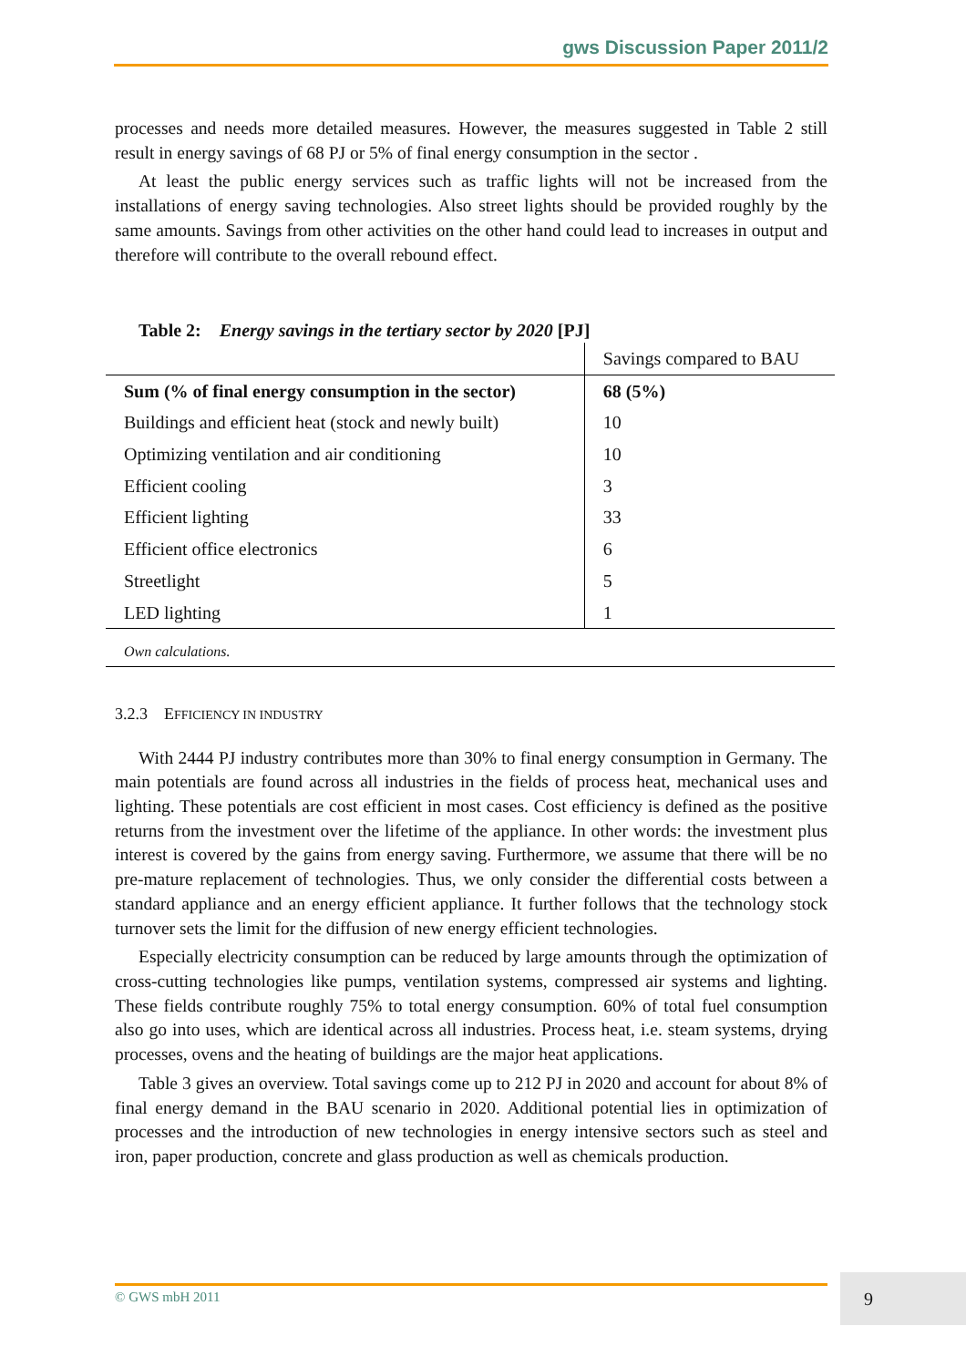gws Discussion Paper 2011/2
processes and needs more detailed measures. However, the measures suggested in Table 2 still result in energy savings of 68 PJ or 5% of final energy consumption in the sector .
At least the public energy services such as traffic lights will not be increased from the installations of energy saving technologies. Also street lights should be provided roughly by the same amounts. Savings from other activities on the other hand could lead to increases in output and therefore will contribute to the overall rebound effect.
Table 2: Energy savings in the tertiary sector by 2020 [PJ]
| | Savings compared to BAU |
| Sum (% of final energy consumption in the sector) | 68 (5%) |
| Buildings and efficient heat (stock and newly built) | 10 |
| Optimizing ventilation and air conditioning | 10 |
| Efficient cooling | 3 |
| Efficient lighting | 33 |
| Efficient office electronics | 6 |
| Streetlight | 5 |
| LED lighting | 1 |
Own calculations.
3.2.3 EFFICIENCY IN INDUSTRY
With 2444 PJ industry contributes more than 30% to final energy consumption in Germany. The main potentials are found across all industries in the fields of process heat, mechanical uses and lighting. These potentials are cost efficient in most cases. Cost efficiency is defined as the positive returns from the investment over the lifetime of the appliance. In other words: the investment plus interest is covered by the gains from energy saving. Furthermore, we assume that there will be no pre-mature replacement of technologies. Thus, we only consider the differential costs between a standard appliance and an energy efficient appliance. It further follows that the technology stock turnover sets the limit for the diffusion of new energy efficient technologies.
Especially electricity consumption can be reduced by large amounts through the optimization of cross-cutting technologies like pumps, ventilation systems, compressed air systems and lighting. These fields contribute roughly 75% to total energy consumption. 60% of total fuel consumption also go into uses, which are identical across all industries. Process heat, i.e. steam systems, drying processes, ovens and the heating of buildings are the major heat applications.
Table 3 gives an overview. Total savings come up to 212 PJ in 2020 and account for about 8% of final energy demand in the BAU scenario in 2020. Additional potential lies in optimization of processes and the introduction of new technologies in energy intensive sectors such as steel and iron, paper production, concrete and glass production as well as chemicals production.
© GWS mbH 2011 9